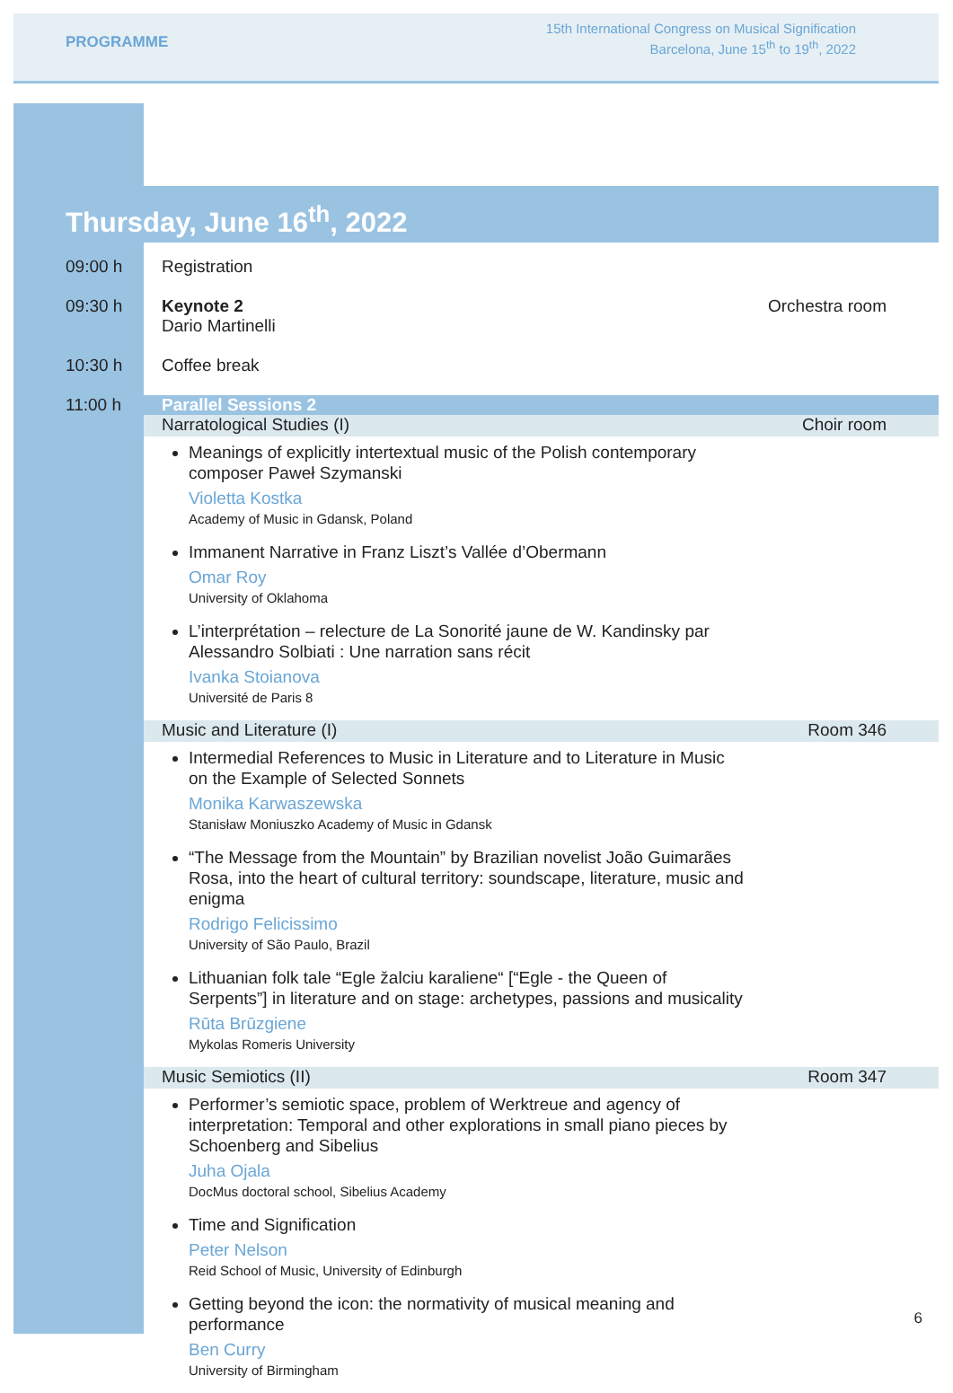PROGRAMME
15th International Congress on Musical Signification
Barcelona, June 15<sup>th</sup> to 19<sup>th</sup>, 2022
Thursday, June 16<sup>th</sup>, 2022
09:00 h Registration
09:30 h Keynote 2
Dario Martinelli
Orchestra room
10:30 h Coffee break
11:00 h Parallel Sessions 2
Narratological Studies (I) Choir room
Meanings of explicitly intertextual music of the Polish contemporary composer Paweł Szymanski
Violetta Kostka
Academy of Music in Gdansk, Poland
Immanent Narrative in Franz Liszt’s Vallée d’Obermann
Omar Roy
University of Oklahoma
L’interprétation – relecture de La Sonorité jaune de W. Kandinsky par Alessandro Solbiati : Une narration sans récit
Ivanka Stoianova
Université de Paris 8
Music and Literature (I) Room 346
Intermedial References to Music in Literature and to Literature in Music on the Example of Selected Sonnets
Monika Karwaszewska
Stanisław Moniuszko Academy of Music in Gdansk
“The Message from the Mountain” by Brazilian novelist João Guimarães Rosa, into the heart of cultural territory: soundscape, literature, music and enigma
Rodrigo Felicissimo
University of São Paulo, Brazil
Lithuanian folk tale “Egle žalciu karaliene“ [“Egle - the Queen of Serpents”] in literature and on stage: archetypes, passions and musicality
Rūta Brūzgiene
Mykolas Romeris University
Music Semiotics (II) Room 347
Performer’s semiotic space, problem of Werktreue and agency of interpretation: Temporal and other explorations in small piano pieces by Schoenberg and Sibelius
Juha Ojala
DocMus doctoral school, Sibelius Academy
Time and Signification
Peter Nelson
Reid School of Music, University of Edinburgh
Getting beyond the icon: the normativity of musical meaning and performance
Ben Curry
University of Birmingham
6